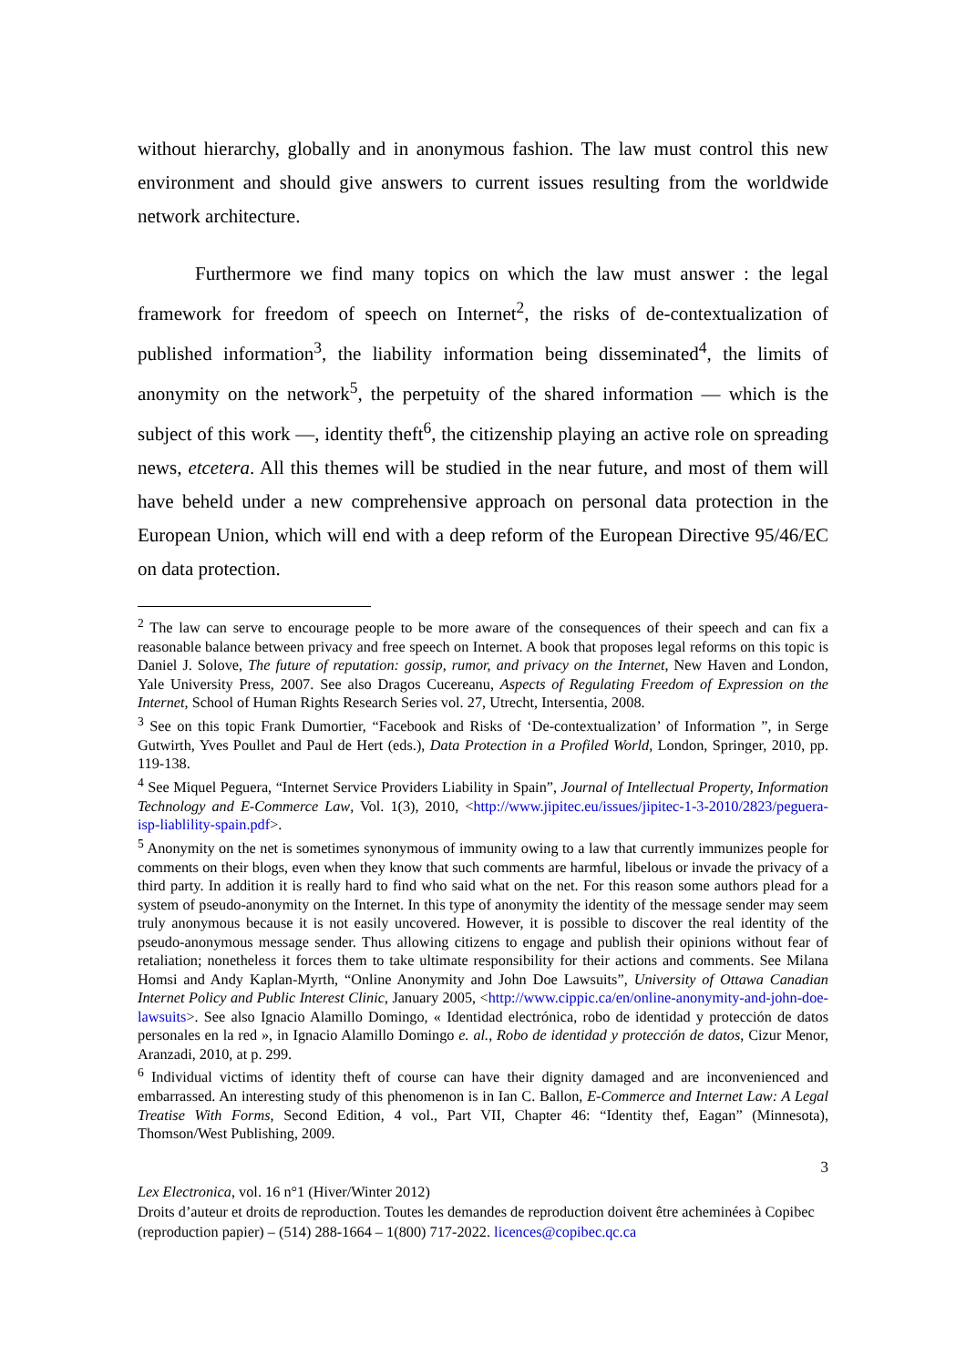without hierarchy, globally and in anonymous fashion. The law must control this new environment and should give answers to current issues resulting from the worldwide network architecture.
Furthermore we find many topics on which the law must answer : the legal framework for freedom of speech on Internet<sup>2</sup>, the risks of de-contextualization of published information<sup>3</sup>, the liability information being disseminated<sup>4</sup>, the limits of anonymity on the network<sup>5</sup>, the perpetuity of the shared information — which is the subject of this work —, identity theft<sup>6</sup>, the citizenship playing an active role on spreading news, etcetera. All this themes will be studied in the near future, and most of them will have beheld under a new comprehensive approach on personal data protection in the European Union, which will end with a deep reform of the European Directive 95/46/EC on data protection.
<sup>2</sup> The law can serve to encourage people to be more aware of the consequences of their speech and can fix a reasonable balance between privacy and free speech on Internet. A book that proposes legal reforms on this topic is Daniel J. Solove, The future of reputation: gossip, rumor, and privacy on the Internet, New Haven and London, Yale University Press, 2007. See also Dragos Cucereanu, Aspects of Regulating Freedom of Expression on the Internet, School of Human Rights Research Series vol. 27, Utrecht, Intersentia, 2008.
<sup>3</sup> See on this topic Frank Dumortier, “Facebook and Risks of ‘De-contextualization’ of Information ”, in Serge Gutwirth, Yves Poullet and Paul de Hert (eds.), Data Protection in a Profiled World, London, Springer, 2010, pp. 119-138.
<sup>4</sup> See Miquel Peguera, “Internet Service Providers Liability in Spain”, Journal of Intellectual Property, Information Technology and E-Commerce Law, Vol. 1(3), 2010, <http://www.jipitec.eu/issues/jipitec-1-3-2010/2823/peguera-isp-liablility-spain.pdf>.
<sup>5</sup> Anonymity on the net is sometimes synonymous of immunity owing to a law that currently immunizes people for comments on their blogs, even when they know that such comments are harmful, libelous or invade the privacy of a third party. In addition it is really hard to find who said what on the net. For this reason some authors plead for a system of pseudo-anonymity on the Internet. In this type of anonymity the identity of the message sender may seem truly anonymous because it is not easily uncovered. However, it is possible to discover the real identity of the pseudo-anonymous message sender. Thus allowing citizens to engage and publish their opinions without fear of retaliation; nonetheless it forces them to take ultimate responsibility for their actions and comments. See Milana Homsi and Andy Kaplan-Myrth, “Online Anonymity and John Doe Lawsuits”, University of Ottawa Canadian Internet Policy and Public Interest Clinic, January 2005, <http://www.cippic.ca/en/online-anonymity-and-john-doe-lawsuits>. See also Ignacio Alamillo Domingo, « Identidad electrónica, robo de identidad y protección de datos personales en la red », in Ignacio Alamillo Domingo e. al., Robo de identidad y protección de datos, Cizur Menor, Aranzadi, 2010, at p. 299.
<sup>6</sup> Individual victims of identity theft of course can have their dignity damaged and are inconvenienced and embarrassed. An interesting study of this phenomenon is in Ian C. Ballon, E-Commerce and Internet Law: A Legal Treatise With Forms, Second Edition, 4 vol., Part VII, Chapter 46: “Identity thef, Eagan” (Minnesota), Thomson/West Publishing, 2009.
3
Lex Electronica, vol. 16 n°1 (Hiver/Winter 2012)
Droits d’auteur et droits de reproduction. Toutes les demandes de reproduction doivent être acheminées à Copibec (reproduction papier) – (514) 288-1664 – 1(800) 717-2022. licences@copibec.qc.ca